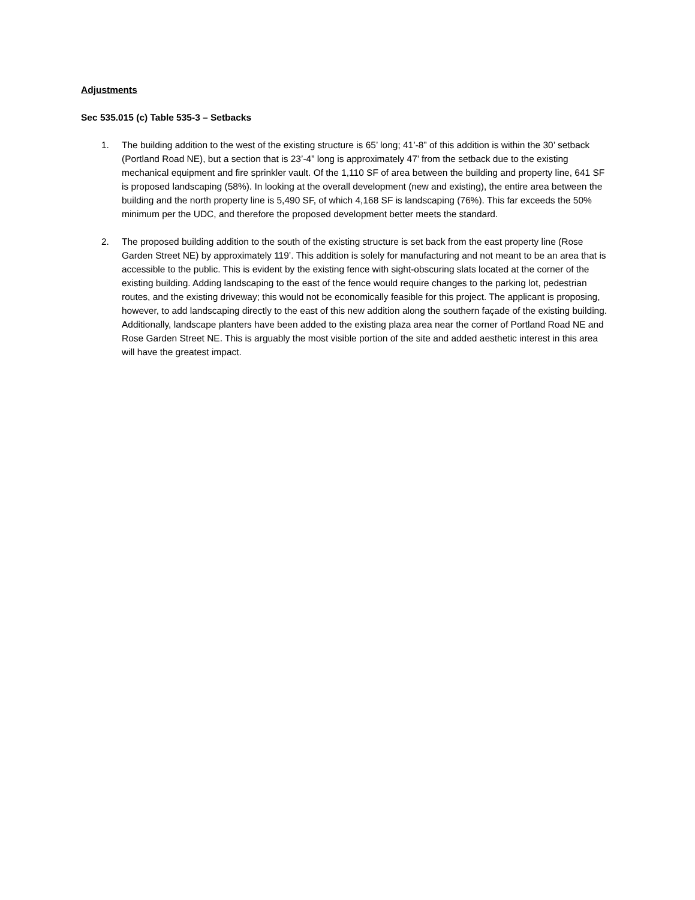Adjustments
Sec 535.015 (c) Table 535-3 – Setbacks
1. The building addition to the west of the existing structure is 65’ long; 41’-8” of this addition is within the 30’ setback (Portland Road NE), but a section that is 23’-4” long is approximately 47’ from the setback due to the existing mechanical equipment and fire sprinkler vault. Of the 1,110 SF of area between the building and property line, 641 SF is proposed landscaping (58%). In looking at the overall development (new and existing), the entire area between the building and the north property line is 5,490 SF, of which 4,168 SF is landscaping (76%). This far exceeds the 50% minimum per the UDC, and therefore the proposed development better meets the standard.
2. The proposed building addition to the south of the existing structure is set back from the east property line (Rose Garden Street NE) by approximately 119’. This addition is solely for manufacturing and not meant to be an area that is accessible to the public. This is evident by the existing fence with sight-obscuring slats located at the corner of the existing building. Adding landscaping to the east of the fence would require changes to the parking lot, pedestrian routes, and the existing driveway; this would not be economically feasible for this project. The applicant is proposing, however, to add landscaping directly to the east of this new addition along the southern façade of the existing building. Additionally, landscape planters have been added to the existing plaza area near the corner of Portland Road NE and Rose Garden Street NE. This is arguably the most visible portion of the site and added aesthetic interest in this area will have the greatest impact.